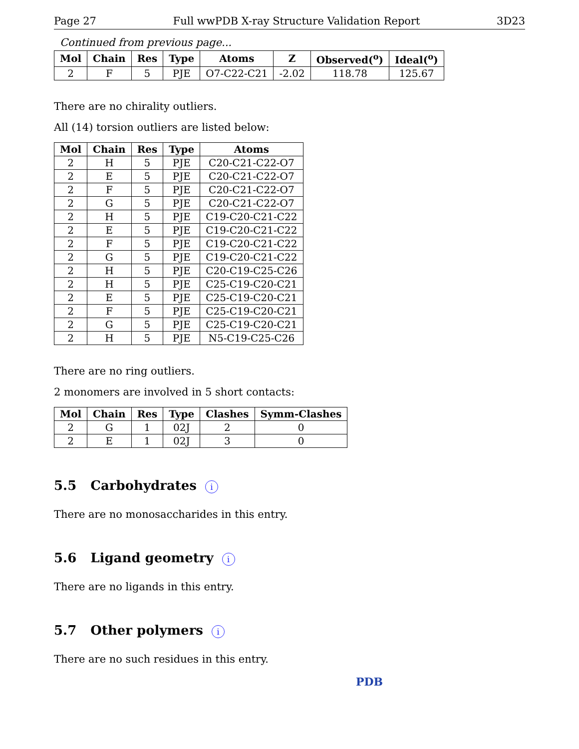Page 27 Full wwPDB X-ray Structure Validation Report 3D23
Continued from previous page...
| Mol | Chain | Res | Type | Atoms | Z | Observed(<sup>o</sup>) | Ideal(<sup>o</sup>) |
| --- | --- | --- | --- | --- | --- | --- | --- |
| 2 | F | 5 | PJE | O7-C22-C21 | -2.02 | 118.78 | 125.67 |
There are no chirality outliers.
All (14) torsion outliers are listed below:
| Mol | Chain | Res | Type | Atoms |
| --- | --- | --- | --- | --- |
| 2 | H | 5 | PJE | C20-C21-C22-O7 |
| 2 | E | 5 | PJE | C20-C21-C22-O7 |
| 2 | F | 5 | PJE | C20-C21-C22-O7 |
| 2 | G | 5 | PJE | C20-C21-C22-O7 |
| 2 | H | 5 | PJE | C19-C20-C21-C22 |
| 2 | E | 5 | PJE | C19-C20-C21-C22 |
| 2 | F | 5 | PJE | C19-C20-C21-C22 |
| 2 | G | 5 | PJE | C19-C20-C21-C22 |
| 2 | H | 5 | PJE | C20-C19-C25-C26 |
| 2 | H | 5 | PJE | C25-C19-C20-C21 |
| 2 | E | 5 | PJE | C25-C19-C20-C21 |
| 2 | F | 5 | PJE | C25-C19-C20-C21 |
| 2 | G | 5 | PJE | C25-C19-C20-C21 |
| 2 | H | 5 | PJE | N5-C19-C25-C26 |
There are no ring outliers.
2 monomers are involved in 5 short contacts:
| Mol | Chain | Res | Type | Clashes | Symm-Clashes |
| --- | --- | --- | --- | --- | --- |
| 2 | G | 1 | 02J | 2 | 0 |
| 2 | E | 1 | 02J | 3 | 0 |
5.5 Carbohydrates i
There are no monosaccharides in this entry.
5.6 Ligand geometry i
There are no ligands in this entry.
5.7 Other polymers i
There are no such residues in this entry.
PDB